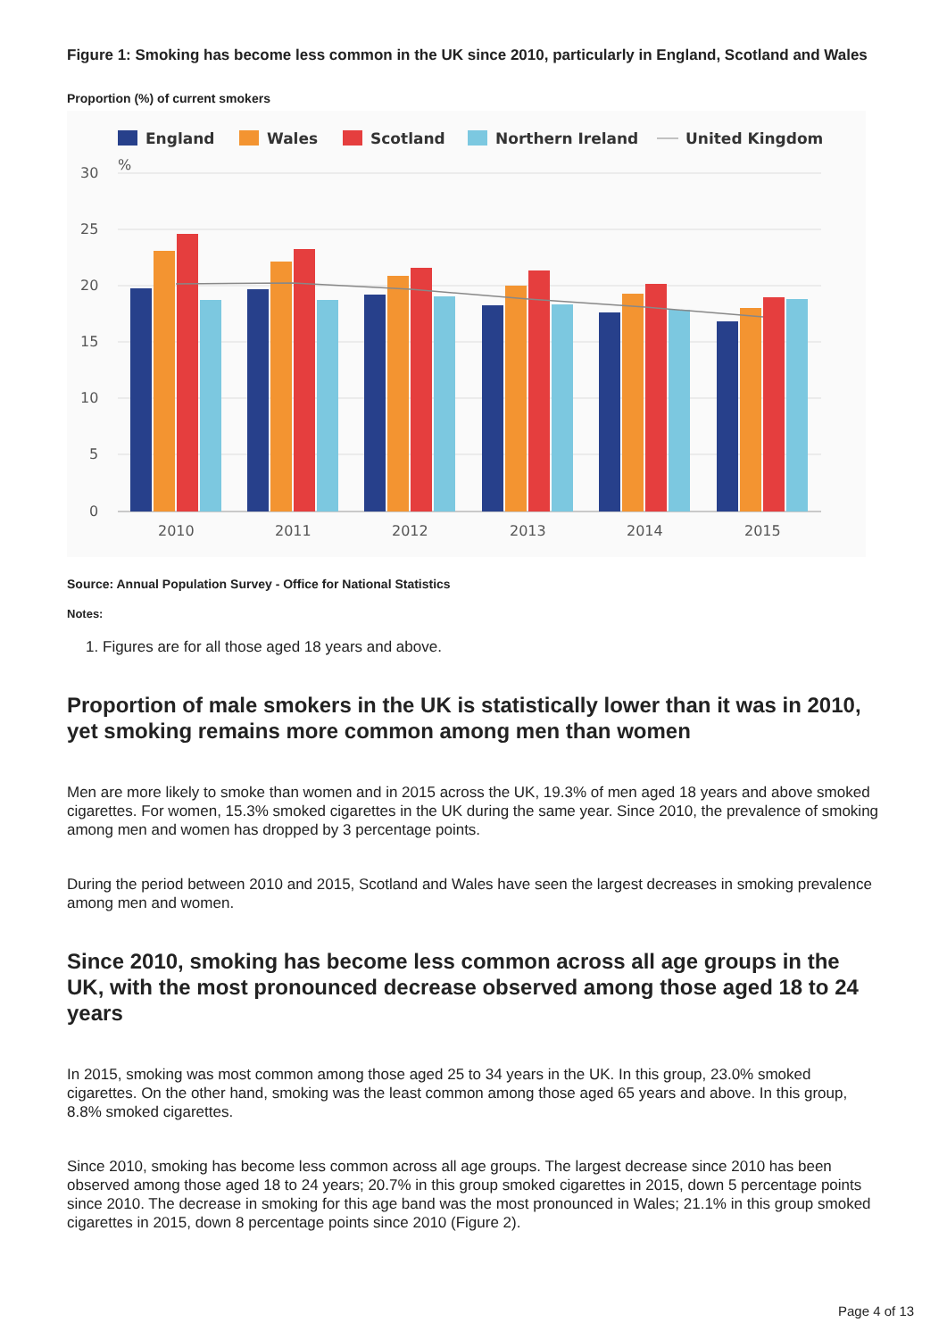Figure 1: Smoking has become less common in the UK since 2010, particularly in England, Scotland and Wales
Proportion (%) of current smokers
England
Wales
Scotland
Northern Ireland
United Kingdom
30
25
20
15
10
5
0
%
2010
2011
2012
2013
2014
2015
Source: Annual Population Survey - Office for National Statistics
Notes:
1. Figures are for all those aged 18 years and above.
Proportion of male smokers in the UK is statistically lower than it was in 2010, yet smoking remains more common among men than women
Men are more likely to smoke than women and in 2015 across the UK, 19.3% of men aged 18 years and above smoked cigarettes. For women, 15.3% smoked cigarettes in the UK during the same year. Since 2010, the prevalence of smoking among men and women has dropped by 3 percentage points.
During the period between 2010 and 2015, Scotland and Wales have seen the largest decreases in smoking prevalence among men and women.
Since 2010, smoking has become less common across all age groups in the UK, with the most pronounced decrease observed among those aged 18 to 24 years
In 2015, smoking was most common among those aged 25 to 34 years in the UK. In this group, 23.0% smoked cigarettes. On the other hand, smoking was the least common among those aged 65 years and above. In this group, 8.8% smoked cigarettes.
Since 2010, smoking has become less common across all age groups. The largest decrease since 2010 has been observed among those aged 18 to 24 years; 20.7% in this group smoked cigarettes in 2015, down 5 percentage points since 2010. The decrease in smoking for this age band was the most pronounced in Wales; 21.1% in this group smoked cigarettes in 2015, down 8 percentage points since 2010 (Figure 2).
Page 4 of 13